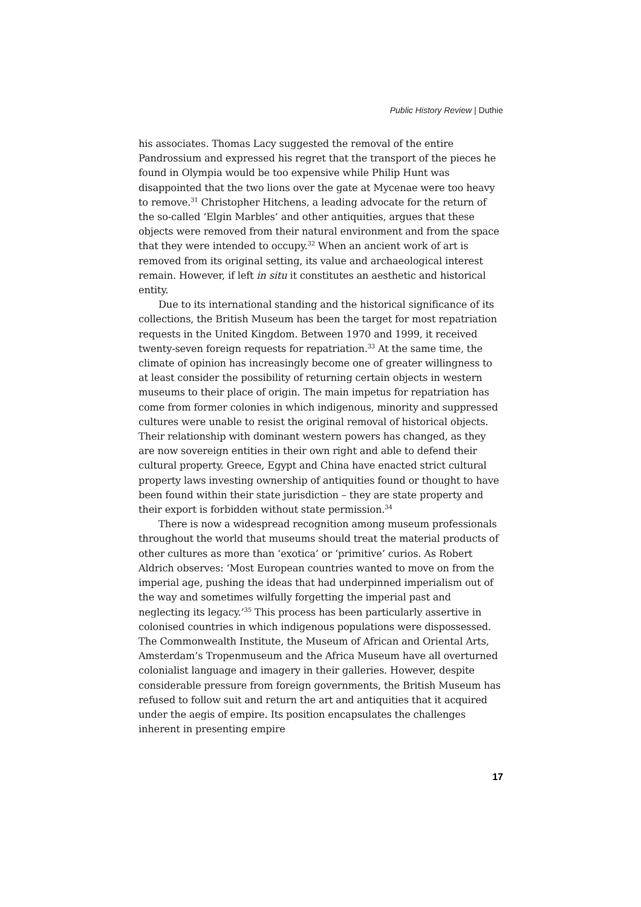Public History Review | Duthie
his associates. Thomas Lacy suggested the removal of the entire Pandrossium and expressed his regret that the transport of the pieces he found in Olympia would be too expensive while Philip Hunt was disappointed that the two lions over the gate at Mycenae were too heavy to remove.<sup>31</sup> Christopher Hitchens, a leading advocate for the return of the so-called ‘Elgin Marbles’ and other antiquities, argues that these objects were removed from their natural environment and from the space that they were intended to occupy.<sup>32</sup> When an ancient work of art is removed from its original setting, its value and archaeological interest remain. However, if left in situ it constitutes an aesthetic and historical entity.
Due to its international standing and the historical significance of its collections, the British Museum has been the target for most repatriation requests in the United Kingdom. Between 1970 and 1999, it received twenty-seven foreign requests for repatriation.<sup>33</sup> At the same time, the climate of opinion has increasingly become one of greater willingness to at least consider the possibility of returning certain objects in western museums to their place of origin. The main impetus for repatriation has come from former colonies in which indigenous, minority and suppressed cultures were unable to resist the original removal of historical objects. Their relationship with dominant western powers has changed, as they are now sovereign entities in their own right and able to defend their cultural property. Greece, Egypt and China have enacted strict cultural property laws investing ownership of antiquities found or thought to have been found within their state jurisdiction – they are state property and their export is forbidden without state permission.<sup>34</sup>
There is now a widespread recognition among museum professionals throughout the world that museums should treat the material products of other cultures as more than ‘exotica’ or ‘primitive’ curios. As Robert Aldrich observes: ‘Most European countries wanted to move on from the imperial age, pushing the ideas that had underpinned imperialism out of the way and sometimes wilfully forgetting the imperial past and neglecting its legacy.’<sup>35</sup> This process has been particularly assertive in colonised countries in which indigenous populations were dispossessed. The Commonwealth Institute, the Museum of African and Oriental Arts, Amsterdam’s Tropenmuseum and the Africa Museum have all overturned colonialist language and imagery in their galleries. However, despite considerable pressure from foreign governments, the British Museum has refused to follow suit and return the art and antiquities that it acquired under the aegis of empire. Its position encapsulates the challenges inherent in presenting empire
17